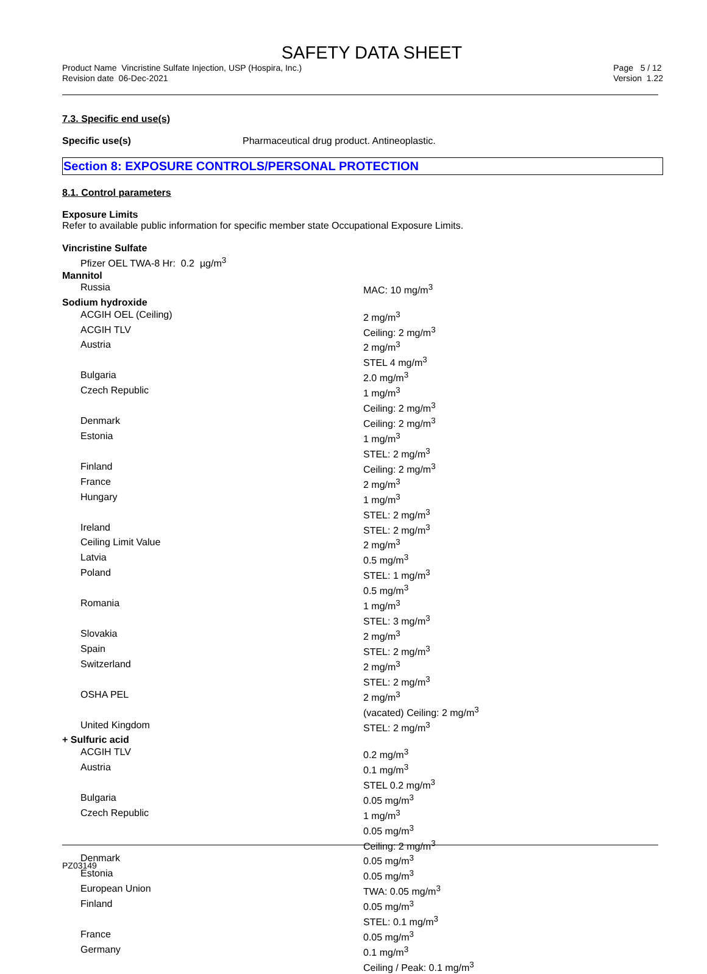SAFETY DATA SHEET
Product Name Vincristine Sulfate Injection, USP (Hospira, Inc.)
Revision date 06-Dec-2021
Page 5 / 12
Version 1.22
7.3. Specific end use(s)
Specific use(s) Pharmaceutical drug product. Antineoplastic.
Section 8: EXPOSURE CONTROLS/PERSONAL PROTECTION
8.1. Control parameters
Exposure Limits
Refer to available public information for specific member state Occupational Exposure Limits.
| Vincristine Sulfate | |
| Pfizer OEL TWA-8 Hr: 0.2 µg/m<sup>3</sup> | |
| Mannitol | |
| Russia | MAC: 10 mg/m<sup>3</sup> |
| Sodium hydroxide | |
| ACGIH OEL (Ceiling) | 2 mg/m<sup>3</sup> |
| ACGIH TLV | Ceiling: 2 mg/m<sup>3</sup> |
| Austria | 2 mg/m<sup>3</sup> STEL 4 mg/m<sup>3</sup> |
| Bulgaria | 2.0 mg/m<sup>3</sup> |
| Czech Republic | 1 mg/m<sup>3</sup> Ceiling: 2 mg/m<sup>3</sup> |
| Denmark | Ceiling: 2 mg/m<sup>3</sup> |
| Estonia | 1 mg/m<sup>3</sup> STEL: 2 mg/m<sup>3</sup> |
| Finland | Ceiling: 2 mg/m<sup>3</sup> |
| France | 2 mg/m<sup>3</sup> |
| Hungary | 1 mg/m<sup>3</sup> STEL: 2 mg/m<sup>3</sup> |
| Ireland | STEL: 2 mg/m<sup>3</sup> |
| Ceiling Limit Value | 2 mg/m<sup>3</sup> |
| Latvia | 0.5 mg/m<sup>3</sup> |
| Poland | STEL: 1 mg/m<sup>3</sup> 0.5 mg/m<sup>3</sup> |
| Romania | 1 mg/m<sup>3</sup> STEL: 3 mg/m<sup>3</sup> |
| Slovakia | 2 mg/m<sup>3</sup> |
| Spain | STEL: 2 mg/m<sup>3</sup> |
| Switzerland | 2 mg/m<sup>3</sup> STEL: 2 mg/m<sup>3</sup> |
| OSHA PEL | 2 mg/m<sup>3</sup> (vacated) Ceiling: 2 mg/m<sup>3</sup> |
| United Kingdom | STEL: 2 mg/m<sup>3</sup> |
| + Sulfuric acid | |
| ACGIH TLV | 0.2 mg/m<sup>3</sup> |
| Austria | 0.1 mg/m<sup>3</sup> STEL 0.2 mg/m<sup>3</sup> |
| Bulgaria | 0.05 mg/m<sup>3</sup> |
| Czech Republic | 1 mg/m<sup>3</sup> 0.05 mg/m<sup>3</sup> Ceiling: 2 mg/m<sup>3</sup> |
| Denmark | 0.05 mg/m<sup>3</sup> |
| Estonia | 0.05 mg/m<sup>3</sup> |
| European Union | TWA: 0.05 mg/m<sup>3</sup> |
| Finland | 0.05 mg/m<sup>3</sup> STEL: 0.1 mg/m<sup>3</sup> |
| France | 0.05 mg/m<sup>3</sup> |
| Germany | 0.1 mg/m<sup>3</sup> Ceiling / Peak: 0.1 mg/m<sup>3</sup> |
PZ03149